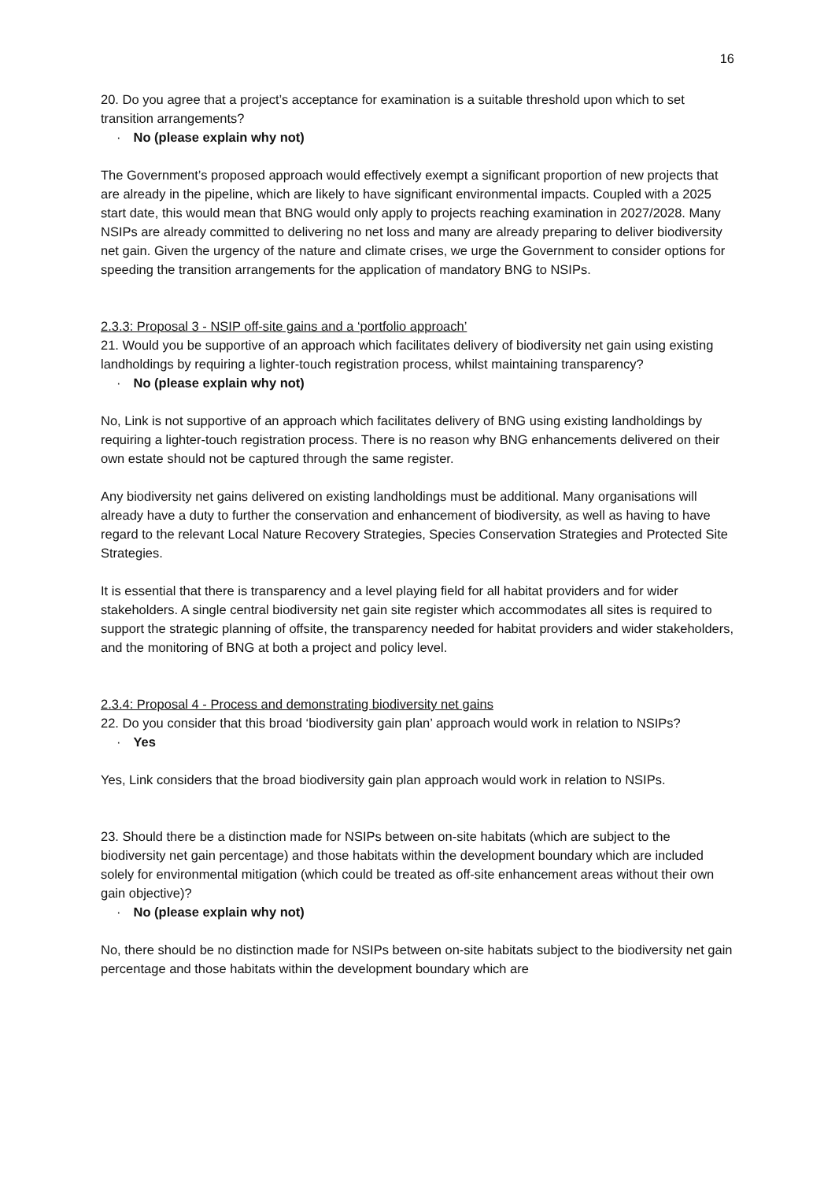16
20. Do you agree that a project’s acceptance for examination is a suitable threshold upon which to set transition arrangements?
· No (please explain why not)
The Government’s proposed approach would effectively exempt a significant proportion of new projects that are already in the pipeline, which are likely to have significant environmental impacts. Coupled with a 2025 start date, this would mean that BNG would only apply to projects reaching examination in 2027/2028. Many NSIPs are already committed to delivering no net loss and many are already preparing to deliver biodiversity net gain. Given the urgency of the nature and climate crises, we urge the Government to consider options for speeding the transition arrangements for the application of mandatory BNG to NSIPs.
2.3.3: Proposal 3 - NSIP off-site gains and a ‘portfolio approach’
21. Would you be supportive of an approach which facilitates delivery of biodiversity net gain using existing landholdings by requiring a lighter-touch registration process, whilst maintaining transparency?
· No (please explain why not)
No, Link is not supportive of an approach which facilitates delivery of BNG using existing landholdings by requiring a lighter-touch registration process. There is no reason why BNG enhancements delivered on their own estate should not be captured through the same register.
Any biodiversity net gains delivered on existing landholdings must be additional. Many organisations will already have a duty to further the conservation and enhancement of biodiversity, as well as having to have regard to the relevant Local Nature Recovery Strategies, Species Conservation Strategies and Protected Site Strategies.
It is essential that there is transparency and a level playing field for all habitat providers and for wider stakeholders. A single central biodiversity net gain site register which accommodates all sites is required to support the strategic planning of offsite, the transparency needed for habitat providers and wider stakeholders, and the monitoring of BNG at both a project and policy level.
2.3.4: Proposal 4 - Process and demonstrating biodiversity net gains
22. Do you consider that this broad ‘biodiversity gain plan’ approach would work in relation to NSIPs?
· Yes
Yes, Link considers that the broad biodiversity gain plan approach would work in relation to NSIPs.
23. Should there be a distinction made for NSIPs between on-site habitats (which are subject to the biodiversity net gain percentage) and those habitats within the development boundary which are included solely for environmental mitigation (which could be treated as off-site enhancement areas without their own gain objective)?
· No (please explain why not)
No, there should be no distinction made for NSIPs between on-site habitats subject to the biodiversity net gain percentage and those habitats within the development boundary which are